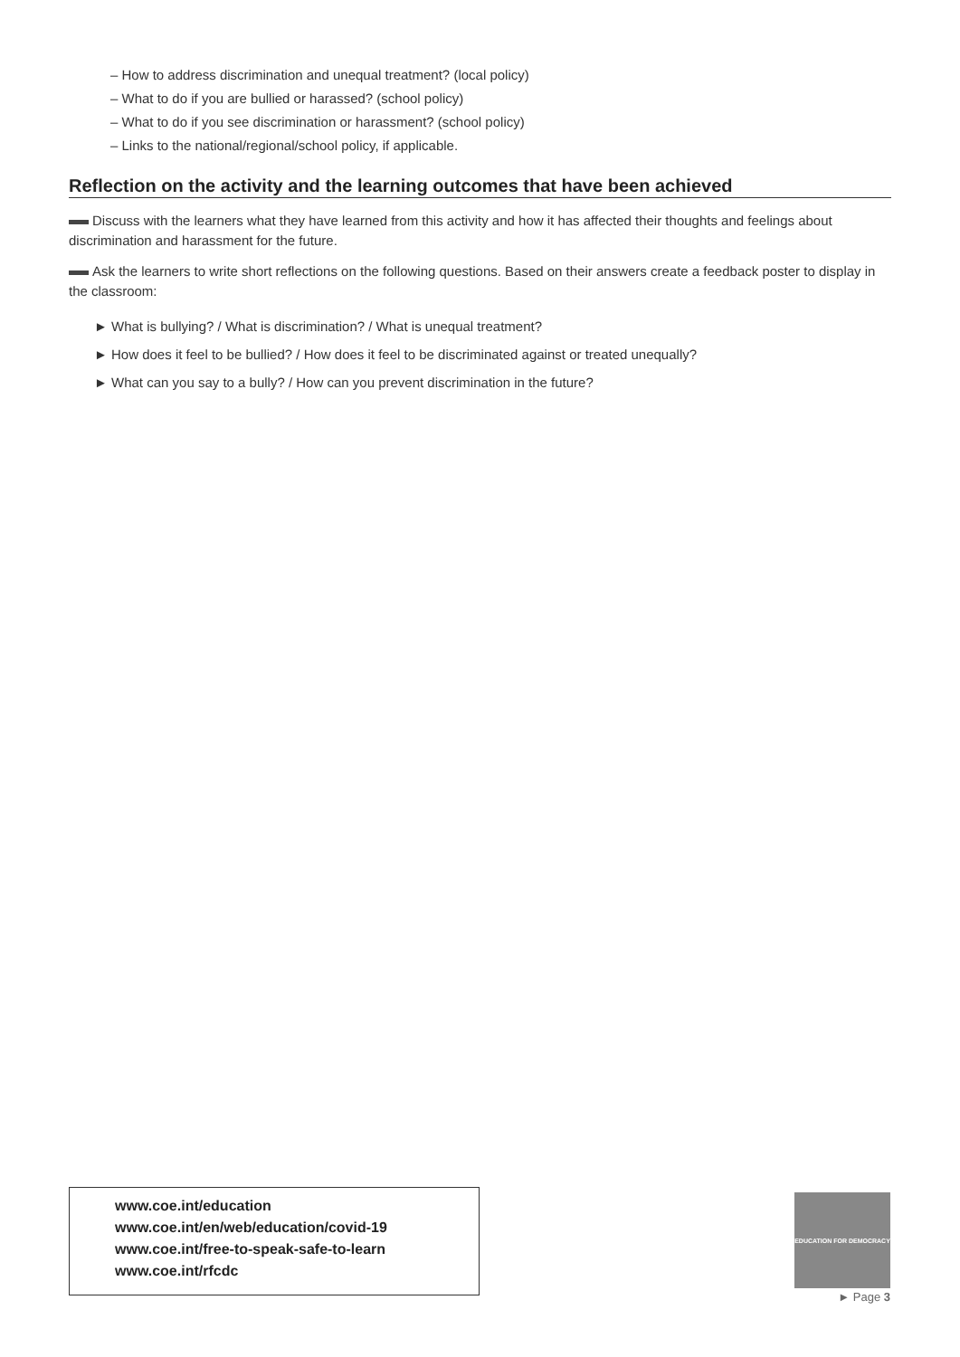– How to address discrimination and unequal treatment? (local policy)
– What to do if you are bullied or harassed? (school policy)
– What to do if you see discrimination or harassment? (school policy)
– Links to the national/regional/school policy, if applicable.
Reflection on the activity and the learning outcomes that have been achieved
Discuss with the learners what they have learned from this activity and how it has affected their thoughts and feelings about discrimination and harassment for the future.
Ask the learners to write short reflections on the following questions. Based on their answers create a feedback poster to display in the classroom:
► What is bullying? / What is discrimination? / What is unequal treatment?
► How does it feel to be bullied? / How does it feel to be discriminated against or treated unequally?
► What can you say to a bully? / How can you prevent discrimination in the future?
www.coe.int/education
www.coe.int/en/web/education/covid-19
www.coe.int/free-to-speak-safe-to-learn
www.coe.int/rfcdc
EDUCATION FOR DEMOCRACY
► Page 3